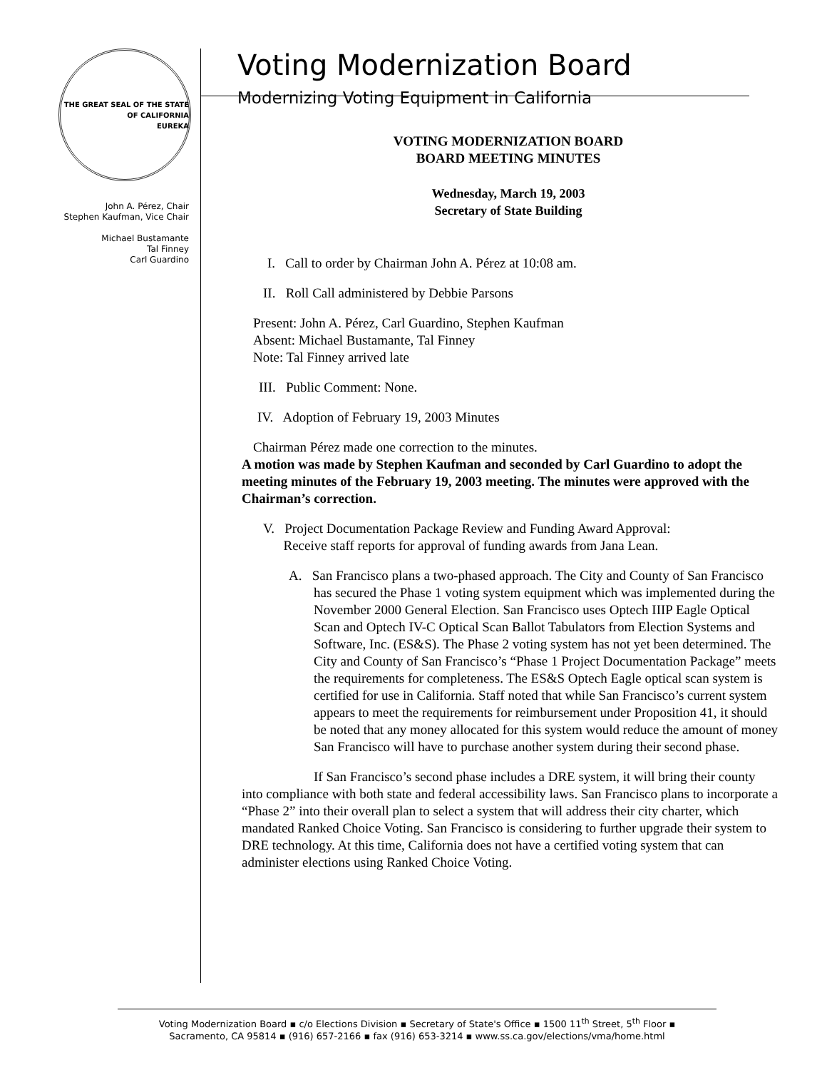THE GREAT SEAL OF THE STATE OF CALIFORNIA
EUREKA
John A. Pérez, Chair
Stephen Kaufman, Vice Chair
Michael Bustamante
Tal Finney
Carl Guardino
Voting Modernization Board
Modernizing Voting Equipment in California
VOTING MODERNIZATION BOARD
BOARD MEETING MINUTES
Wednesday, March 19, 2003
Secretary of State Building
I. Call to order by Chairman John A. Pérez at 10:08 am.
II. Roll Call administered by Debbie Parsons
Present: John A. Pérez, Carl Guardino, Stephen Kaufman
Absent: Michael Bustamante, Tal Finney
Note: Tal Finney arrived late
III. Public Comment: None.
IV. Adoption of February 19, 2003 Minutes
Chairman Pérez made one correction to the minutes.
A motion was made by Stephen Kaufman and seconded by Carl Guardino to adopt the meeting minutes of the February 19, 2003 meeting. The minutes were approved with the Chairman’s correction.
V. Project Documentation Package Review and Funding Award Approval:
Receive staff reports for approval of funding awards from Jana Lean.
A. San Francisco plans a two-phased approach. The City and County of San Francisco has secured the Phase 1 voting system equipment which was implemented during the November 2000 General Election. San Francisco uses Optech IIIP Eagle Optical Scan and Optech IV-C Optical Scan Ballot Tabulators from Election Systems and Software, Inc. (ES&S). The Phase 2 voting system has not yet been determined. The City and County of San Francisco’s “Phase 1 Project Documentation Package” meets the requirements for completeness. The ES&S Optech Eagle optical scan system is certified for use in California. Staff noted that while San Francisco’s current system appears to meet the requirements for reimbursement under Proposition 41, it should be noted that any money allocated for this system would reduce the amount of money San Francisco will have to purchase another system during their second phase.
If San Francisco’s second phase includes a DRE system, it will bring their county into compliance with both state and federal accessibility laws. San Francisco plans to incorporate a “Phase 2” into their overall plan to select a system that will address their city charter, which mandated Ranked Choice Voting. San Francisco is considering to further upgrade their system to DRE technology. At this time, California does not have a certified voting system that can administer elections using Ranked Choice Voting.
Voting Modernization Board ▪ c/o Elections Division ▪ Secretary of State's Office ▪ 1500 11<sup>th</sup> Street, 5<sup>th</sup> Floor ▪
Sacramento, CA 95814 ▪ (916) 657-2166 ▪ fax (916) 653-3214 ▪ www.ss.ca.gov/elections/vma/home.html